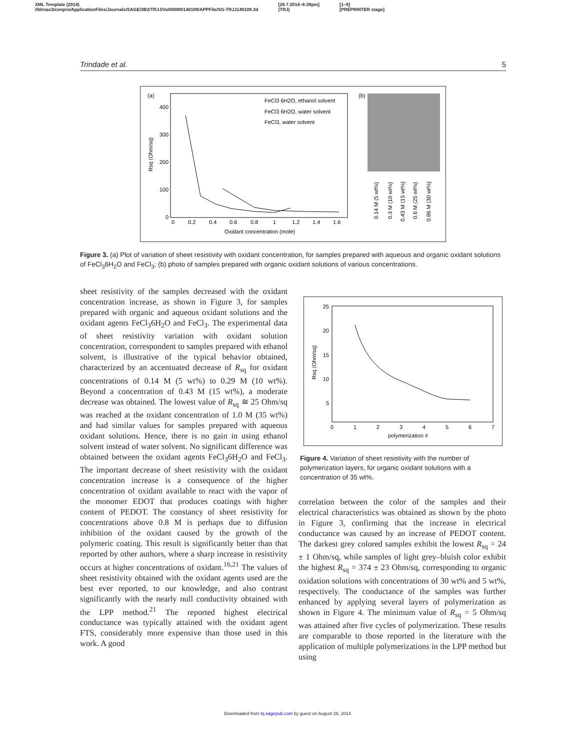XML Template (2014)
//blrnas3/cenpro/ApplicationFiles/Journals/SAGE/3B2/TRJJ/Vol00000/140109/APPFile/SG-TRJJ140109.3d [28.7.2014–6:38pm]
(TRJ) [1–9]
[PREPRINTER stage]
Trindade et al. 5
(a)
400
300
200
100
0
0
0.2
0.4
0.6
0.8
1
1.2
1.4
1.6
Oxidant concentration (mole)
Rsq (Ohm/sq)
FeCl3 6H2O, ethanol solvent
FeCl3 6H2O, water solvent
FeCl3, water solvent
(b)
0.14 M (5 wt%)
0.3 M (10 wt%)
0.43 M (15 wt%)
0.6 M (25 wt%)
0.86 M (30 wt%)
Figure 3. (a) Plot of variation of sheet resistivity with oxidant concentration, for samples prepared with aqueous and organic oxidant solutions of FeCl<sub>3</sub>6H<sub>2</sub>O and FeCl<sub>3</sub>; (b) photo of samples prepared with organic oxidant solutions of various concentrations.
sheet resistivity of the samples decreased with the oxidant concentration increase, as shown in Figure 3, for samples prepared with organic and aqueous oxidant solutions and the oxidant agents FeCl<sub>3</sub>6H<sub>2</sub>O and FeCl<sub>3</sub>. The experimental data of sheet resistivity variation with oxidant solution concentration, correspondent to samples prepared with ethanol solvent, is illustrative of the typical behavior obtained, characterized by an accentuated decrease of R<sub>sq</sub> for oxidant concentrations of 0.14 M (5 wt%) to 0.29 M (10 wt%). Beyond a concentration of 0.43 M (15 wt%), a moderate decrease was obtained. The lowest value of R<sub>sq</sub> ≅ 25 Ohm/sq was reached at the oxidant concentration of 1.0 M (35 wt%) and had similar values for samples prepared with aqueous oxidant solutions. Hence, there is no gain in using ethanol solvent instead of water solvent. No significant difference was obtained between the oxidant agents FeCl<sub>3</sub>6H<sub>2</sub>O and FeCl<sub>3</sub>. The important decrease of sheet resistivity with the oxidant concentration increase is a consequence of the higher concentration of oxidant available to react with the vapor of the monomer EDOT that produces coatings with higher content of PEDOT. The constancy of sheet resistivity for concentrations above 0.8 M is perhaps due to diffusion inhibition of the oxidant caused by the growth of the polymeric coating. This result is significantly better than that reported by other authors, where a sharp increase in resistivity occurs at higher concentrations of oxidant.<sup>16,21</sup> The values of sheet resistivity obtained with the oxidant agents used are the best ever reported, to our knowledge, and also contrast significantly with the nearly null conductivity obtained with the LPP method.<sup>21</sup> The reported highest electrical conductance was typically attained with the oxidant agent FTS, considerably more expensive than those used in this work. A good
25
20
15
10
5
0
1
2
3
4
5
6
7
polymerization #
Rsq (Ohm/sq)
Figure 4. Variation of sheet resistivity with the number of polymerization layers, for organic oxidant solutions with a concentration of 35 wt%.
correlation between the color of the samples and their electrical characteristics was obtained as shown by the photo in Figure 3, confirming that the increase in electrical conductance was caused by an increase of PEDOT content. The darkest grey colored samples exhibit the lowest R<sub>sq</sub> = 24 ± 1 Ohm/sq, while samples of light grey–bluish color exhibit the highest R<sub>sq</sub> = 374 ± 23 Ohm/sq, corresponding to organic oxidation solutions with concentrations of 30 wt% and 5 wt%, respectively. The conductance of the samples was further enhanced by applying several layers of polymerization as shown in Figure 4. The minimum value of R<sub>sq</sub> = 5 Ohm/sq was attained after five cycles of polymerization. These results are comparable to those reported in the literature with the application of multiple polymerizations in the LPP method but using
Downloaded from trj.sagepub.com by guest on August 26, 2014